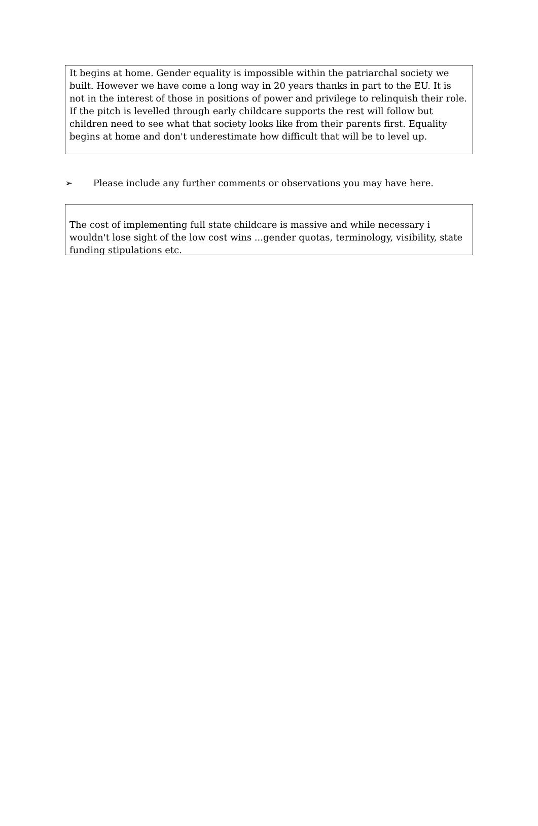It begins at home. Gender equality is impossible within the patriarchal society we built. However we have come a long way in 20 years thanks in part to the EU. It is not in the interest of those in positions of power and privilege to relinquish their role. If the pitch is levelled through early childcare supports the rest will follow but children need to see what that society looks like from their parents first. Equality begins at home and don't underestimate how difficult that will be to level up.
➢ Please include any further comments or observations you may have here.
The cost of implementing full state childcare is massive and while necessary i wouldn't lose sight of the low cost wins ...gender quotas, terminology, visibility, state funding stipulations etc.